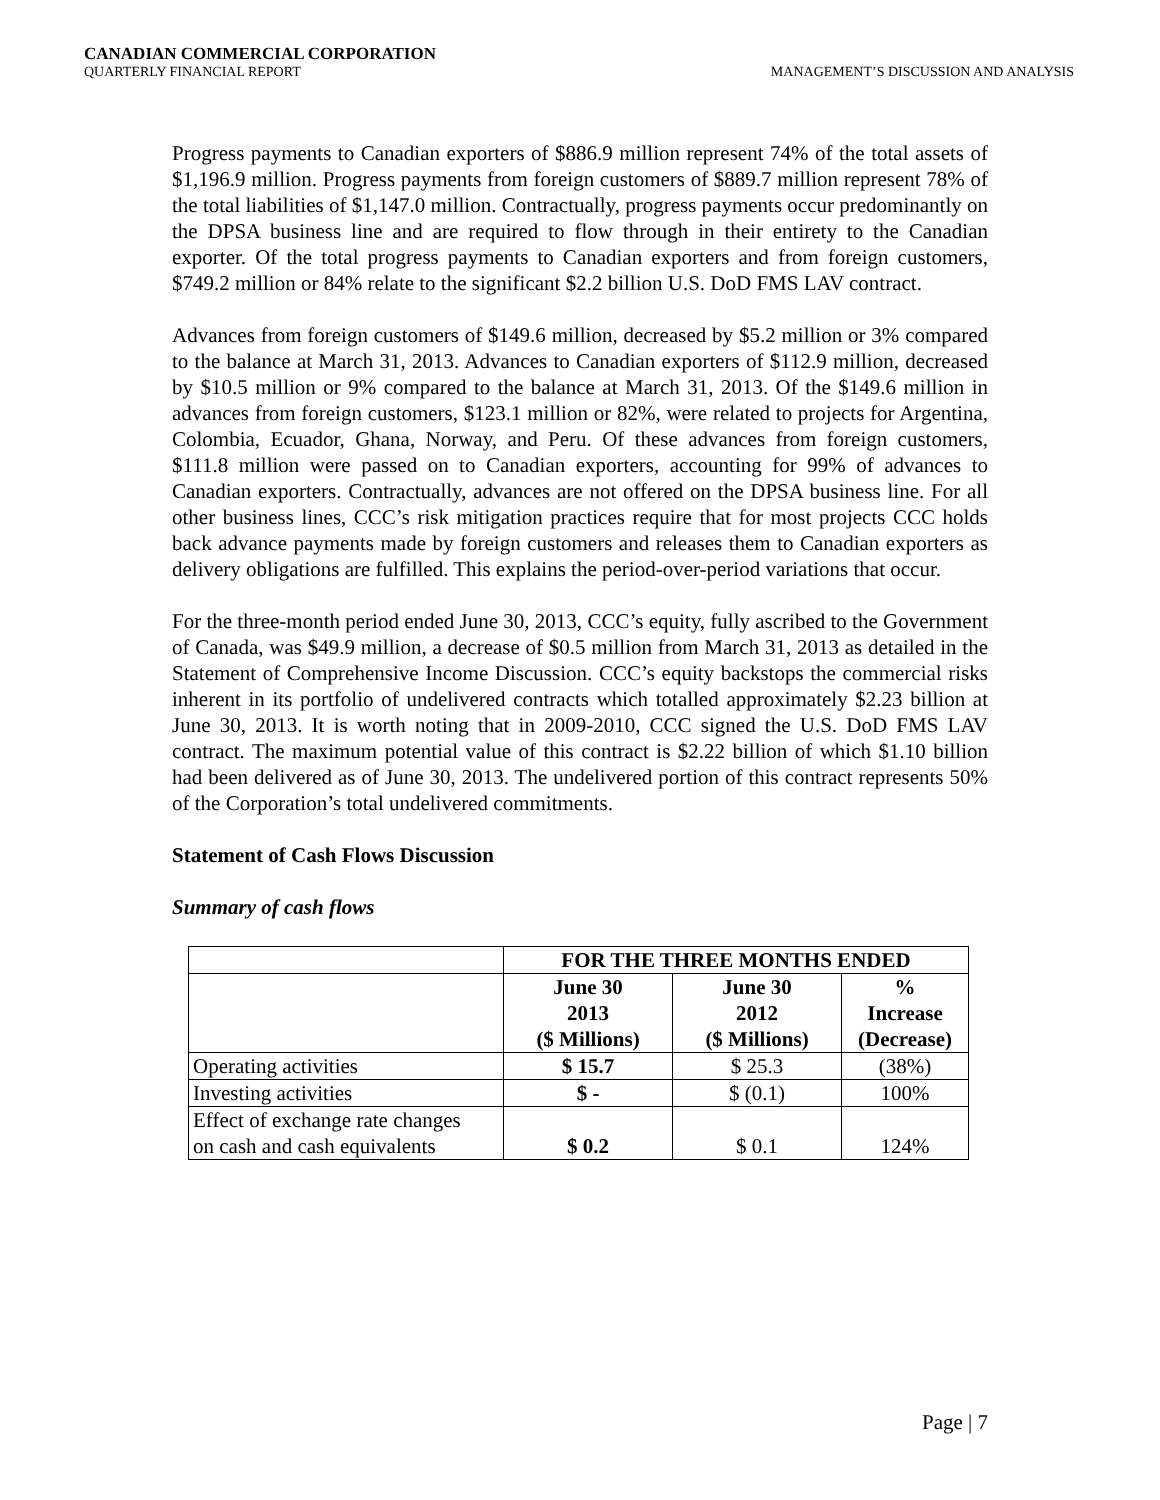CANADIAN COMMERCIAL CORPORATION
QUARTERLY FINANCIAL REPORT
MANAGEMENT’S DISCUSSION AND ANALYSIS
Progress payments to Canadian exporters of $886.9 million represent 74% of the total assets of $1,196.9 million. Progress payments from foreign customers of $889.7 million represent 78% of the total liabilities of $1,147.0 million. Contractually, progress payments occur predominantly on the DPSA business line and are required to flow through in their entirety to the Canadian exporter. Of the total progress payments to Canadian exporters and from foreign customers, $749.2 million or 84% relate to the significant $2.2 billion U.S. DoD FMS LAV contract.
Advances from foreign customers of $149.6 million, decreased by $5.2 million or 3% compared to the balance at March 31, 2013. Advances to Canadian exporters of $112.9 million, decreased by $10.5 million or 9% compared to the balance at March 31, 2013. Of the $149.6 million in advances from foreign customers, $123.1 million or 82%, were related to projects for Argentina, Colombia, Ecuador, Ghana, Norway, and Peru. Of these advances from foreign customers, $111.8 million were passed on to Canadian exporters, accounting for 99% of advances to Canadian exporters. Contractually, advances are not offered on the DPSA business line. For all other business lines, CCC’s risk mitigation practices require that for most projects CCC holds back advance payments made by foreign customers and releases them to Canadian exporters as delivery obligations are fulfilled. This explains the period-over-period variations that occur.
For the three-month period ended June 30, 2013, CCC’s equity, fully ascribed to the Government of Canada, was $49.9 million, a decrease of $0.5 million from March 31, 2013 as detailed in the Statement of Comprehensive Income Discussion. CCC’s equity backstops the commercial risks inherent in its portfolio of undelivered contracts which totalled approximately $2.23 billion at June 30, 2013. It is worth noting that in 2009-2010, CCC signed the U.S. DoD FMS LAV contract. The maximum potential value of this contract is $2.22 billion of which $1.10 billion had been delivered as of June 30, 2013. The undelivered portion of this contract represents 50% of the Corporation’s total undelivered commitments.
Statement of Cash Flows Discussion
Summary of cash flows
| | FOR THE THREE MONTHS ENDED | | |
| --- | --- | --- | --- |
| | June 30 2013 ($ Millions) | June 30 2012 ($ Millions) | % Increase (Decrease) |
| Operating activities | $ 15.7 | $ 25.3 | (38%) |
| Investing activities | $ - | $ (0.1) | 100% |
| Effect of exchange rate changes on cash and cash equivalents | $ 0.2 | $ 0.1 | 124% |
Page | 7